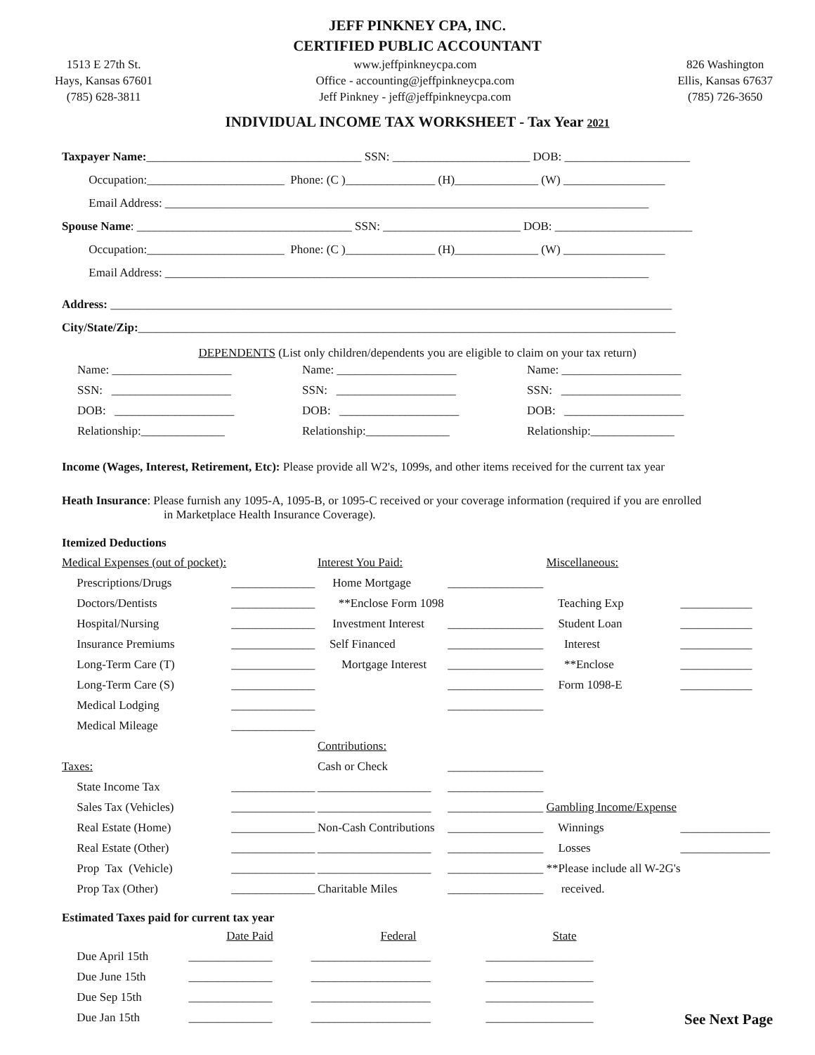JEFF PINKNEY CPA, INC.
CERTIFIED PUBLIC ACCOUNTANT
1513 E 27th St.
Hays, Kansas 67601
(785) 628-3811
www.jeffpinkneycpa.com
Office - accounting@jeffpinkneycpa.com
Jeff Pinkney - jeff@jeffpinkneycpa.com
826 Washington
Ellis, Kansas 67637
(785) 726-3650
INDIVIDUAL INCOME TAX WORKSHEET - Tax Year 2021
Taxpayer Name: ____________________________________ SSN: _______________________ DOB: _____________________
Occupation:_______________________ Phone: (C )_______________ (H)______________ (W) _________________
Email Address: _________________________________________________________________________________
Spouse Name: ____________________________________ SSN: _______________________ DOB: _______________________
Occupation:_______________________ Phone: (C )_______________ (H)______________ (W) _________________
Email Address: _________________________________________________________________________________
Address: ______________________________________________________________________________________________
City/State/Zip: __________________________________________________________________________________________
DEPENDENTS (List only children/dependents you are eligible to claim on your tax return)
| Name: ____________________ | Name: ____________________ | Name: ____________________ |
| SSN: ____________________ | SSN: ____________________ | SSN: ____________________ |
| DOB: ____________________ | DOB: ____________________ | DOB: ____________________ |
| Relationship:______________ | Relationship:______________ | Relationship:______________ |
Income (Wages, Interest, Retirement, Etc): Please provide all W2's, 1099s, and other items received for the current tax year
Heath Insurance: Please furnish any 1095-A, 1095-B, or 1095-C received or your coverage information (required if you are enrolled
in Marketplace Health Insurance Coverage).
Itemized Deductions
| Medical Expenses (out of pocket): | | Interest You Paid: | | Miscellaneous: | |
| Prescriptions/Drugs | ______________ | Home Mortgage | ________________ | | |
| Doctors/Dentists | ______________ | **Enclose Form 1098 | | Teaching Exp | ____________ |
| Hospital/Nursing | ______________ | Investment Interest | ________________ | Student Loan | ____________ |
| Insurance Premiums | ______________ | Self Financed | ________________ | Interest | ____________ |
| Long-Term Care (T) | ______________ | Mortgage Interest | ________________ | **Enclose | ____________ |
| Long-Term Care (S) | ______________ | | ________________ | Form 1098-E | ____________ |
| Medical Lodging | ______________ | | ________________ | | |
| Medical Mileage | ______________ | | | | |
| | | Contributions: | | | |
| Taxes: | | Cash or Check | ________________ | | |
| State Income Tax | ______________ | ___________________ | ________________ | | |
| Sales Tax (Vehicles) | ______________ | ___________________ | ________________ | Gambling Income/Expense | |
| Real Estate (Home) | ______________ | Non-Cash Contributions | ________________ | Winnings | _______________ |
| Real Estate (Other) | ______________ | ___________________ | ________________ | Losses | _______________ |
| Prop Tax (Vehicle) | ______________ | ___________________ | ________________ | **Please include all W-2G's | |
| Prop Tax (Other) | ______________ | Charitable Miles | ________________ | received. | |
Estimated Taxes paid for current tax year
| | Date Paid | Federal | State | |
| Due April 15th | ______________ | ____________________ | __________________ | |
| Due June 15th | ______________ | ____________________ | __________________ | |
| Due Sep 15th | ______________ | ____________________ | __________________ | |
| Due Jan 15th | ______________ | ____________________ | __________________ | See Next Page |